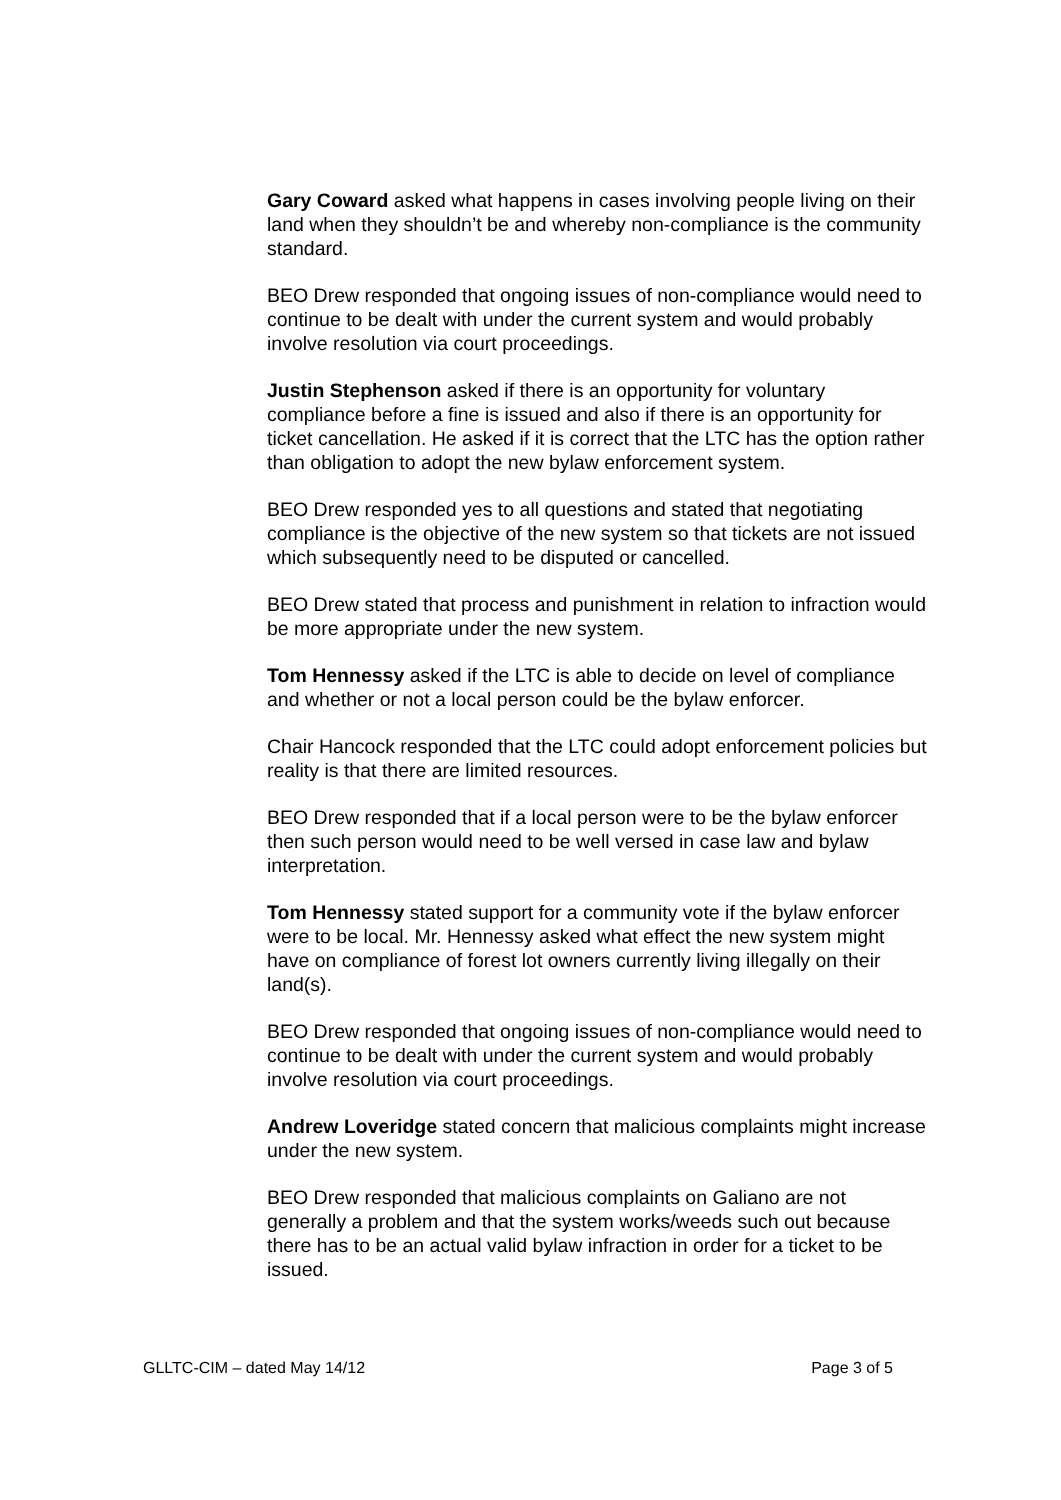Gary Coward asked what happens in cases involving people living on their land when they shouldn’t be and whereby non-compliance is the community standard.
BEO Drew responded that ongoing issues of non-compliance would need to continue to be dealt with under the current system and would probably involve resolution via court proceedings.
Justin Stephenson asked if there is an opportunity for voluntary compliance before a fine is issued and also if there is an opportunity for ticket cancellation. He asked if it is correct that the LTC has the option rather than obligation to adopt the new bylaw enforcement system.
BEO Drew responded yes to all questions and stated that negotiating compliance is the objective of the new system so that tickets are not issued which subsequently need to be disputed or cancelled.
BEO Drew stated that process and punishment in relation to infraction would be more appropriate under the new system.
Tom Hennessy asked if the LTC is able to decide on level of compliance and whether or not a local person could be the bylaw enforcer.
Chair Hancock responded that the LTC could adopt enforcement policies but reality is that there are limited resources.
BEO Drew responded that if a local person were to be the bylaw enforcer then such person would need to be well versed in case law and bylaw interpretation.
Tom Hennessy stated support for a community vote if the bylaw enforcer were to be local. Mr. Hennessy asked what effect the new system might have on compliance of forest lot owners currently living illegally on their land(s).
BEO Drew responded that ongoing issues of non-compliance would need to continue to be dealt with under the current system and would probably involve resolution via court proceedings.
Andrew Loveridge stated concern that malicious complaints might increase under the new system.
BEO Drew responded that malicious complaints on Galiano are not generally a problem and that the system works/weeds such out because there has to be an actual valid bylaw infraction in order for a ticket to be issued.
GLLTC-CIM – dated May 14/12 Page 3 of 5